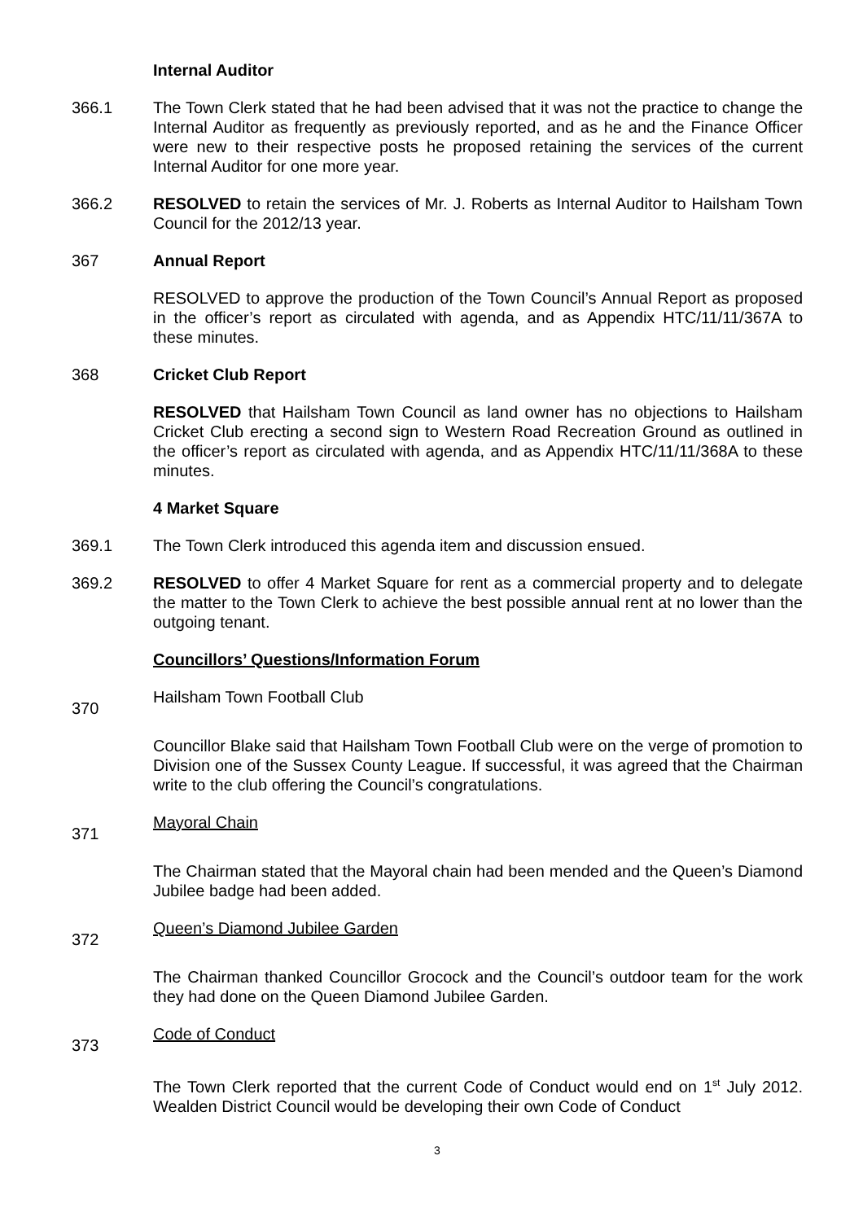Internal Auditor
366.1 The Town Clerk stated that he had been advised that it was not the practice to change the Internal Auditor as frequently as previously reported, and as he and the Finance Officer were new to their respective posts he proposed retaining the services of the current Internal Auditor for one more year.
366.2 RESOLVED to retain the services of Mr. J. Roberts as Internal Auditor to Hailsham Town Council for the 2012/13 year.
367 Annual Report
RESOLVED to approve the production of the Town Council’s Annual Report as proposed in the officer’s report as circulated with agenda, and as Appendix HTC/11/11/367A to these minutes.
368 Cricket Club Report
RESOLVED that Hailsham Town Council as land owner has no objections to Hailsham Cricket Club erecting a second sign to Western Road Recreation Ground as outlined in the officer’s report as circulated with agenda, and as Appendix HTC/11/11/368A to these minutes.
4 Market Square
369.1 The Town Clerk introduced this agenda item and discussion ensued.
369.2 RESOLVED to offer 4 Market Square for rent as a commercial property and to delegate the matter to the Town Clerk to achieve the best possible annual rent at no lower than the outgoing tenant.
Councillors’ Questions/Information Forum
370
Hailsham Town Football Club
Councillor Blake said that Hailsham Town Football Club were on the verge of promotion to Division one of the Sussex County League. If successful, it was agreed that the Chairman write to the club offering the Council’s congratulations.
371
Mayoral Chain
The Chairman stated that the Mayoral chain had been mended and the Queen’s Diamond Jubilee badge had been added.
372
Queen’s Diamond Jubilee Garden
The Chairman thanked Councillor Grocock and the Council’s outdoor team for the work they had done on the Queen Diamond Jubilee Garden.
373
Code of Conduct
The Town Clerk reported that the current Code of Conduct would end on 1<sup>st</sup> July 2012. Wealden District Council would be developing their own Code of Conduct
3